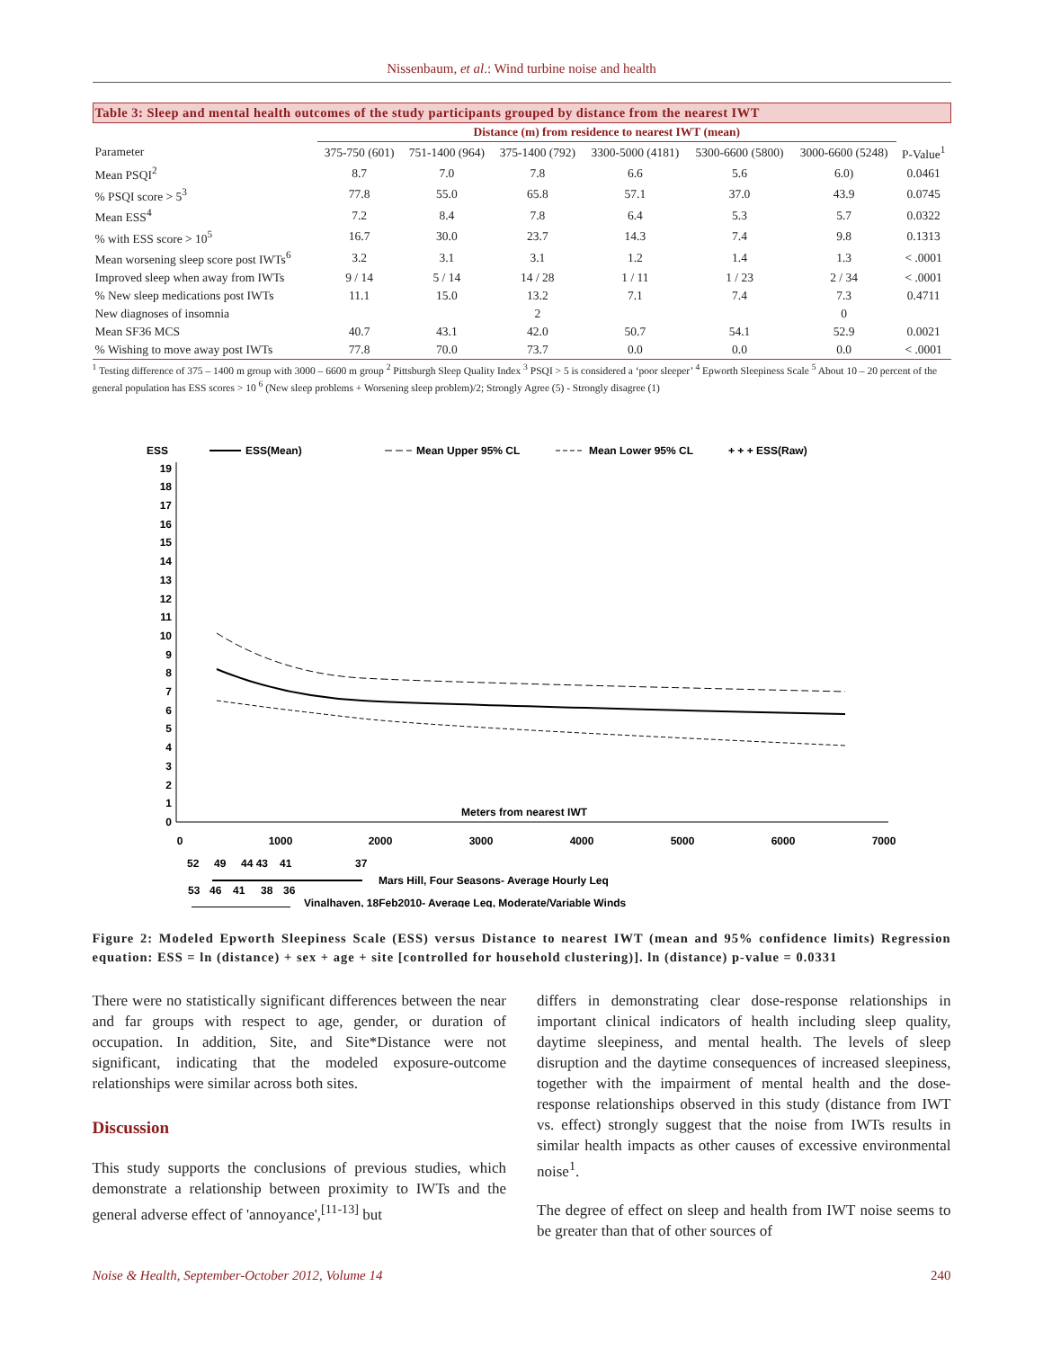Nissenbaum, et al.: Wind turbine noise and health
Table 3: Sleep and mental health outcomes of the study participants grouped by distance from the nearest IWT
| | Distance (m) from residence to nearest IWT (mean) | | | | | | |
| --- | --- | --- | --- | --- | --- | --- | --- |
| Parameter | 375-750 (601) | 751-1400 (964) | 375-1400 (792) | 3300-5000 (4181) | 5300-6600 (5800) | 3000-6600 (5248) | P-Value<sup>1</sup> |
| Mean PSQI<sup>2</sup> | 8.7 | 7.0 | 7.8 | 6.6 | 5.6 | 6.0) | 0.0461 |
| % PSQI score > 5<sup>3</sup> | 77.8 | 55.0 | 65.8 | 57.1 | 37.0 | 43.9 | 0.0745 |
| Mean ESS<sup>4</sup> | 7.2 | 8.4 | 7.8 | 6.4 | 5.3 | 5.7 | 0.0322 |
| % with ESS score > 10<sup>5</sup> | 16.7 | 30.0 | 23.7 | 14.3 | 7.4 | 9.8 | 0.1313 |
| Mean worsening sleep score post IWTs<sup>6</sup> | 3.2 | 3.1 | 3.1 | 1.2 | 1.4 | 1.3 | < .0001 |
| Improved sleep when away from IWTs | 9 / 14 | 5 / 14 | 14 / 28 | 1 / 11 | 1 / 23 | 2 / 34 | < .0001 |
| % New sleep medications post IWTs | 11.1 | 15.0 | 13.2 | 7.1 | 7.4 | 7.3 | 0.4711 |
| New diagnoses of insomnia | | | 2 | | | 0 | |
| Mean SF36 MCS | 40.7 | 43.1 | 42.0 | 50.7 | 54.1 | 52.9 | 0.0021 |
| % Wishing to move away post IWTs | 77.8 | 70.0 | 73.7 | 0.0 | 0.0 | 0.0 | < .0001 |
<sup>1</sup> Testing difference of 375 – 1400 m group with 3000 – 6600 m group <sup>2</sup> Pittsburgh Sleep Quality Index <sup>3</sup> PSQI > 5 is considered a ‘poor sleeper’ <sup>4</sup> Epworth Sleepiness Scale <sup>5</sup> About 10 – 20 percent of the general population has ESS scores > 10 <sup>6</sup> (New sleep problems + Worsening sleep problem)/2; Strongly Agree (5) - Strongly disagree (1)
ESS
ESS(Mean)
Mean Upper 95% CL
Mean Lower 95% CL
+ + + ESS(Raw)
0
1
2
3
4
5
6
7
8
9
10
11
12
13
14
15
16
17
18
19
0
1000
2000
3000
4000
5000
6000
7000
Meters from nearest IWT
52
49
44 43
41
37
Mars Hill, Four Seasons- Average Hourly Leq
53
46
41
38
36
Vinalhaven, 18Feb2010- Average Leq, Moderate/Variable Winds
Figure 2: Modeled Epworth Sleepiness Scale (ESS) versus Distance to nearest IWT (mean and 95% confidence limits) Regression equation: ESS = ln (distance) + sex + age + site [controlled for household clustering)]. ln (distance) p-value = 0.0331
There were no statistically significant differences between the near and far groups with respect to age, gender, or duration of occupation. In addition, Site, and Site*Distance were not significant, indicating that the modeled exposure-outcome relationships were similar across both sites.
Discussion
This study supports the conclusions of previous studies, which demonstrate a relationship between proximity to IWTs and the general adverse effect of 'annoyance',<sup>[11-13]</sup> but
differs in demonstrating clear dose-response relationships in important clinical indicators of health including sleep quality, daytime sleepiness, and mental health. The levels of sleep disruption and the daytime consequences of increased sleepiness, together with the impairment of mental health and the dose-response relationships observed in this study (distance from IWT vs. effect) strongly suggest that the noise from IWTs results in similar health impacts as other causes of excessive environmental noise<sup>1</sup>.
The degree of effect on sleep and health from IWT noise seems to be greater than that of other sources of
Noise & Health, September-October 2012, Volume 14 240